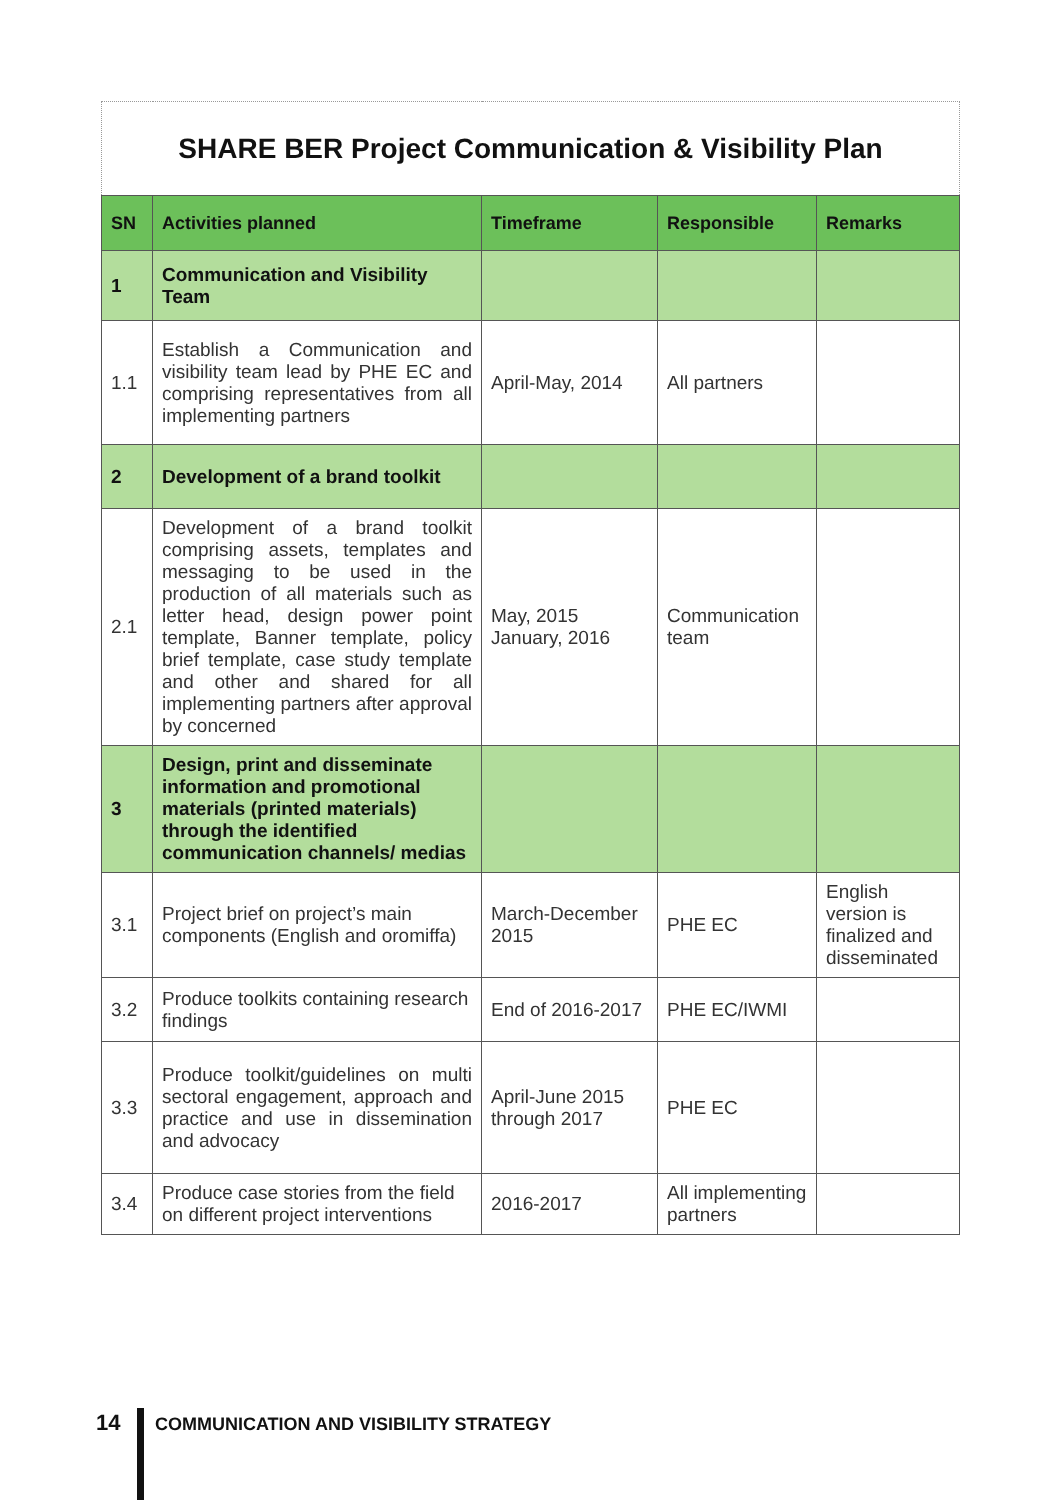| SHARE BER Project Communication & Visibility Plan | | | | |
| SN | Activities planned | Timeframe | Responsible | Remarks |
| 1 | Communication and Visibility Team | | | |
| 1.1 | Establish a Communication and visibility team lead by PHE EC and comprising representatives from all implementing partners | April-May, 2014 | All partners | |
| 2 | Development of a brand toolkit | | | |
| 2.1 | Development of a brand toolkit comprising assets, templates and messaging to be used in the production of all materials such as letter head, design power point template, Banner template, policy brief template, case study template and other and shared for all implementing partners after approval by concerned | May, 2015 January, 2016 | Communication team | |
| 3 | Design, print and disseminate information and promotional materials (printed materials) through the identified communication channels/ medias | | | |
| 3.1 | Project brief on project’s main components (English and oromiffa) | March-December 2015 | PHE EC | English version is finalized and disseminated |
| 3.2 | Produce toolkits containing research findings | End of 2016-2017 | PHE EC/IWMI | |
| 3.3 | Produce toolkit/guidelines on multi sectoral engagement, approach and practice and use in dissemination and advocacy | April-June 2015 through 2017 | PHE EC | |
| 3.4 | Produce case stories from the field on different project interventions | 2016-2017 | All implementing partners | |
14 COMMUNICATION AND VISIBILITY STRATEGY